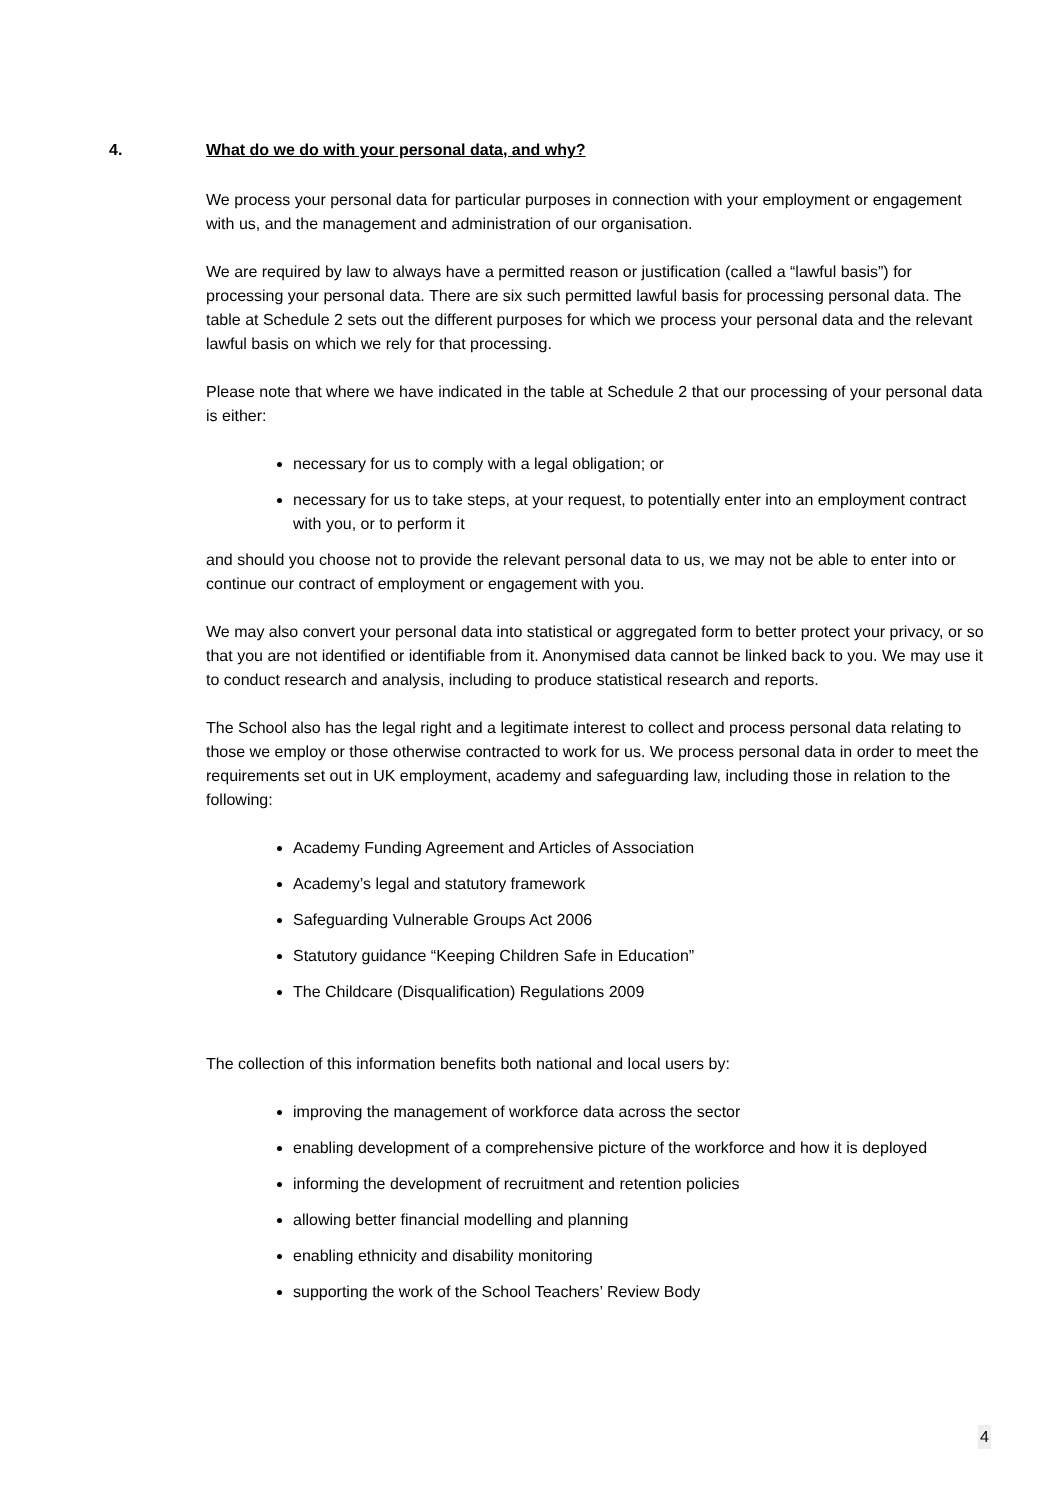4. What do we do with your personal data, and why?
We process your personal data for particular purposes in connection with your employment or engagement with us, and the management and administration of our organisation.
We are required by law to always have a permitted reason or justification (called a “lawful basis”) for processing your personal data. There are six such permitted lawful basis for processing personal data. The table at Schedule 2 sets out the different purposes for which we process your personal data and the relevant lawful basis on which we rely for that processing.
Please note that where we have indicated in the table at Schedule 2 that our processing of your personal data is either:
necessary for us to comply with a legal obligation; or
necessary for us to take steps, at your request, to potentially enter into an employment contract with you, or to perform it
and should you choose not to provide the relevant personal data to us, we may not be able to enter into or continue our contract of employment or engagement with you.
We may also convert your personal data into statistical or aggregated form to better protect your privacy, or so that you are not identified or identifiable from it. Anonymised data cannot be linked back to you. We may use it to conduct research and analysis, including to produce statistical research and reports.
The School also has the legal right and a legitimate interest to collect and process personal data relating to those we employ or those otherwise contracted to work for us. We process personal data in order to meet the requirements set out in UK employment, academy and safeguarding law, including those in relation to the following:
Academy Funding Agreement and Articles of Association
Academy’s legal and statutory framework
Safeguarding Vulnerable Groups Act 2006
Statutory guidance “Keeping Children Safe in Education”
The Childcare (Disqualification) Regulations 2009
The collection of this information benefits both national and local users by:
improving the management of workforce data across the sector
enabling development of a comprehensive picture of the workforce and how it is deployed
informing the development of recruitment and retention policies
allowing better financial modelling and planning
enabling ethnicity and disability monitoring
supporting the work of the School Teachers’ Review Body
4